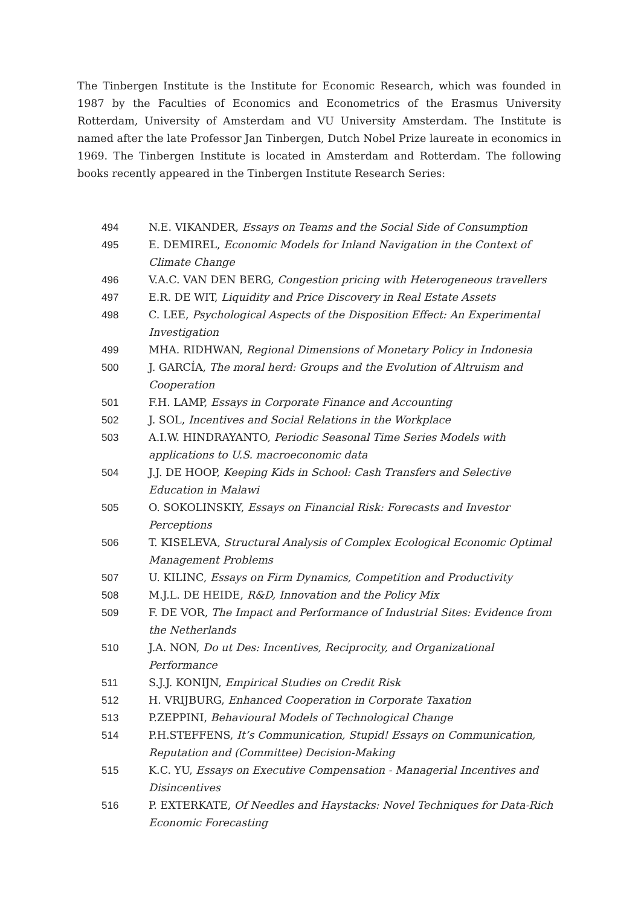The Tinbergen Institute is the Institute for Economic Research, which was founded in 1987 by the Faculties of Economics and Econometrics of the Erasmus University Rotterdam, University of Amsterdam and VU University Amsterdam. The Institute is named after the late Professor Jan Tinbergen, Dutch Nobel Prize laureate in economics in 1969. The Tinbergen Institute is located in Amsterdam and Rotterdam. The following books recently appeared in the Tinbergen Institute Research Series:
| 494 | N.E. VIKANDER, Essays on Teams and the Social Side of Consumption |
| 495 | E. DEMIREL, Economic Models for Inland Navigation in the Context of Climate Change |
| 496 | V.A.C. VAN DEN BERG, Congestion pricing with Heterogeneous travellers |
| 497 | E.R. DE WIT, Liquidity and Price Discovery in Real Estate Assets |
| 498 | C. LEE, Psychological Aspects of the Disposition Effect: An Experimental Investigation |
| 499 | MHA. RIDHWAN, Regional Dimensions of Monetary Policy in Indonesia |
| 500 | J. GARCÍA, The moral herd: Groups and the Evolution of Altruism and Cooperation |
| 501 | F.H. LAMP, Essays in Corporate Finance and Accounting |
| 502 | J. SOL, Incentives and Social Relations in the Workplace |
| 503 | A.I.W. HINDRAYANTO, Periodic Seasonal Time Series Models with applications to U.S. macroeconomic data |
| 504 | J.J. DE HOOP, Keeping Kids in School: Cash Transfers and Selective Education in Malawi |
| 505 | O. SOKOLINSKIY, Essays on Financial Risk: Forecasts and Investor Perceptions |
| 506 | T. KISELEVA, Structural Analysis of Complex Ecological Economic Optimal Management Problems |
| 507 | U. KILINC, Essays on Firm Dynamics, Competition and Productivity |
| 508 | M.J.L. DE HEIDE, R&D, Innovation and the Policy Mix |
| 509 | F. DE VOR, The Impact and Performance of Industrial Sites: Evidence from the Netherlands |
| 510 | J.A. NON, Do ut Des: Incentives, Reciprocity, and Organizational Performance |
| 511 | S.J.J. KONIJN, Empirical Studies on Credit Risk |
| 512 | H. VRIJBURG, Enhanced Cooperation in Corporate Taxation |
| 513 | P.ZEPPINI, Behavioural Models of Technological Change |
| 514 | P.H.STEFFENS, It’s Communication, Stupid! Essays on Communication, Reputation and (Committee) Decision-Making |
| 515 | K.C. YU, Essays on Executive Compensation - Managerial Incentives and Disincentives |
| 516 | P. EXTERKATE, Of Needles and Haystacks: Novel Techniques for Data-Rich Economic Forecasting |